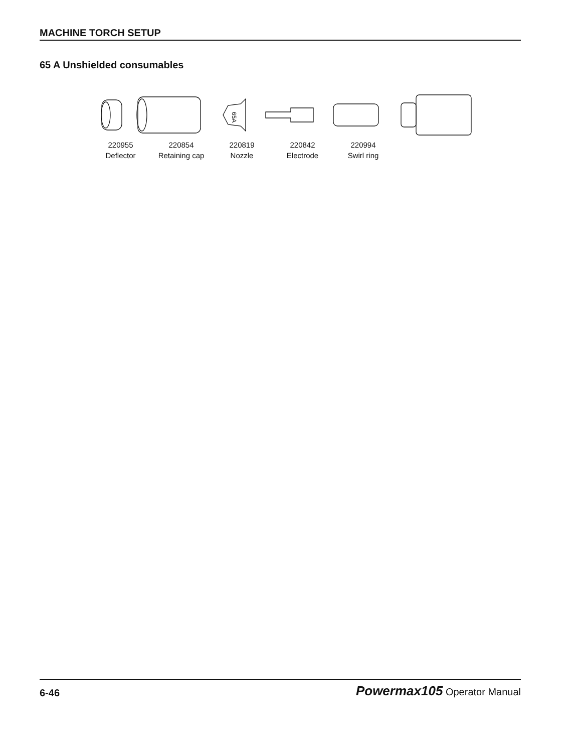MACHINE TORCH SETUP
65 A Unshielded consumables
65A
220955
Deflector
220854
Retaining cap
220819
Nozzle
220842
Electrode
220994
Swirl ring
6-46 Powermax105 Operator Manual